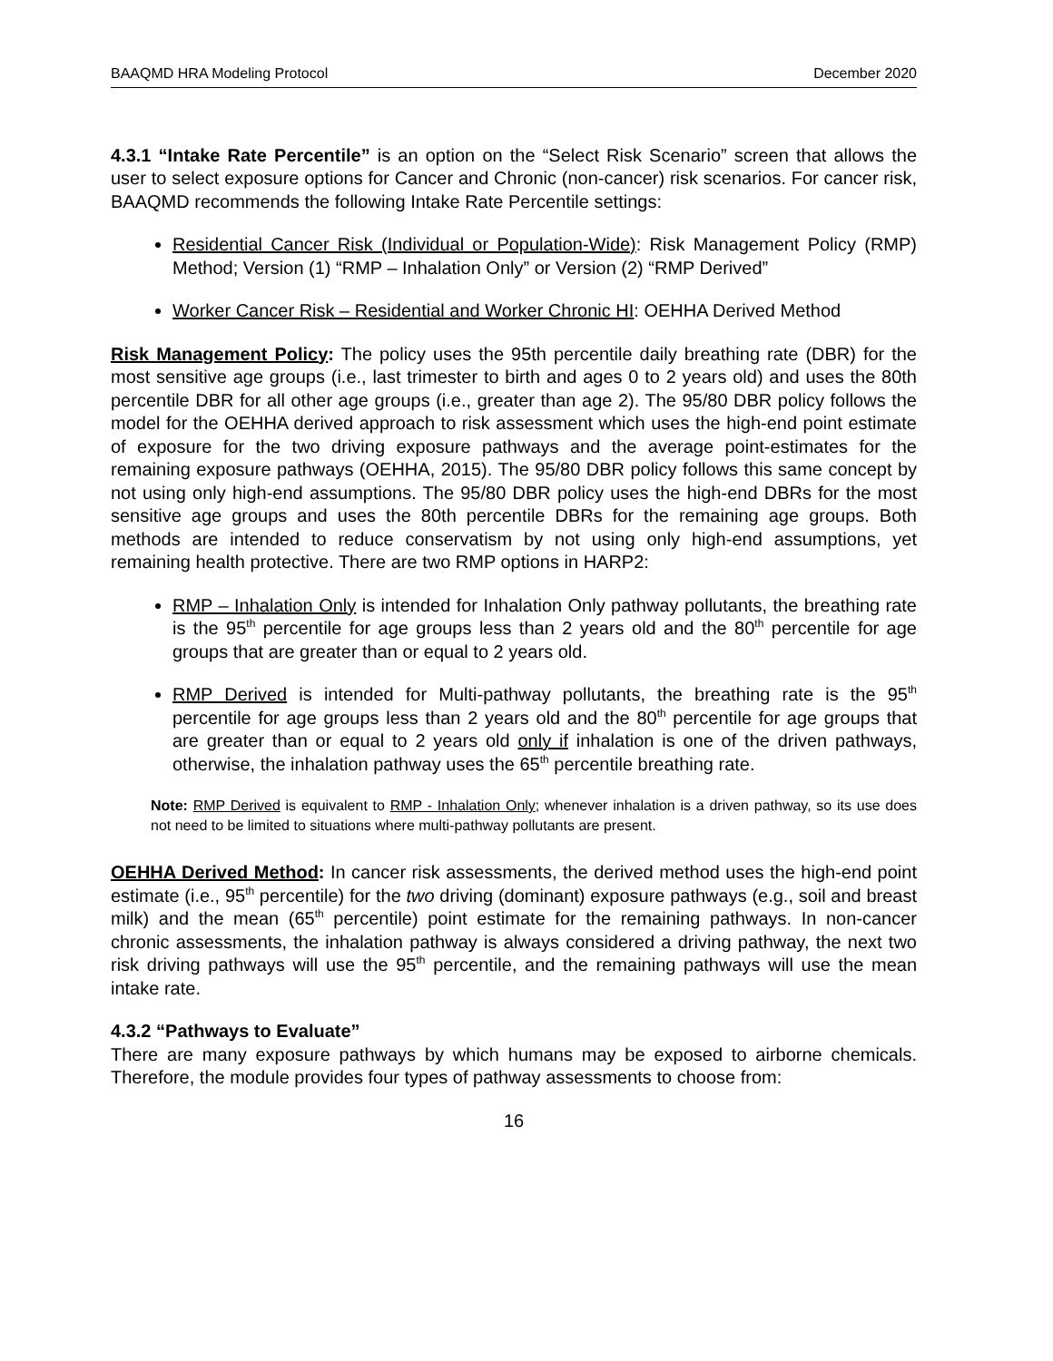BAAQMD HRA Modeling Protocol December 2020
4.3.1 “Intake Rate Percentile” is an option on the “Select Risk Scenario” screen that allows the user to select exposure options for Cancer and Chronic (non-cancer) risk scenarios. For cancer risk, BAAQMD recommends the following Intake Rate Percentile settings:
Residential Cancer Risk (Individual or Population-Wide): Risk Management Policy (RMP) Method; Version (1) “RMP – Inhalation Only” or Version (2) “RMP Derived”
Worker Cancer Risk – Residential and Worker Chronic HI: OEHHA Derived Method
Risk Management Policy: The policy uses the 95th percentile daily breathing rate (DBR) for the most sensitive age groups (i.e., last trimester to birth and ages 0 to 2 years old) and uses the 80th percentile DBR for all other age groups (i.e., greater than age 2). The 95/80 DBR policy follows the model for the OEHHA derived approach to risk assessment which uses the high-end point estimate of exposure for the two driving exposure pathways and the average point-estimates for the remaining exposure pathways (OEHHA, 2015). The 95/80 DBR policy follows this same concept by not using only high-end assumptions. The 95/80 DBR policy uses the high-end DBRs for the most sensitive age groups and uses the 80th percentile DBRs for the remaining age groups. Both methods are intended to reduce conservatism by not using only high-end assumptions, yet remaining health protective. There are two RMP options in HARP2:
RMP – Inhalation Only is intended for Inhalation Only pathway pollutants, the breathing rate is the 95<sup>th</sup> percentile for age groups less than 2 years old and the 80<sup>th</sup> percentile for age groups that are greater than or equal to 2 years old.
RMP Derived is intended for Multi-pathway pollutants, the breathing rate is the 95<sup>th</sup> percentile for age groups less than 2 years old and the 80<sup>th</sup> percentile for age groups that are greater than or equal to 2 years old only if inhalation is one of the driven pathways, otherwise, the inhalation pathway uses the 65<sup>th</sup> percentile breathing rate.
Note: RMP Derived is equivalent to RMP - Inhalation Only; whenever inhalation is a driven pathway, so its use does not need to be limited to situations where multi-pathway pollutants are present.
OEHHA Derived Method: In cancer risk assessments, the derived method uses the high-end point estimate (i.e., 95<sup>th</sup> percentile) for the two driving (dominant) exposure pathways (e.g., soil and breast milk) and the mean (65<sup>th</sup> percentile) point estimate for the remaining pathways. In non-cancer chronic assessments, the inhalation pathway is always considered a driving pathway, the next two risk driving pathways will use the 95<sup>th</sup> percentile, and the remaining pathways will use the mean intake rate.
4.3.2 “Pathways to Evaluate”
There are many exposure pathways by which humans may be exposed to airborne chemicals. Therefore, the module provides four types of pathway assessments to choose from:
16